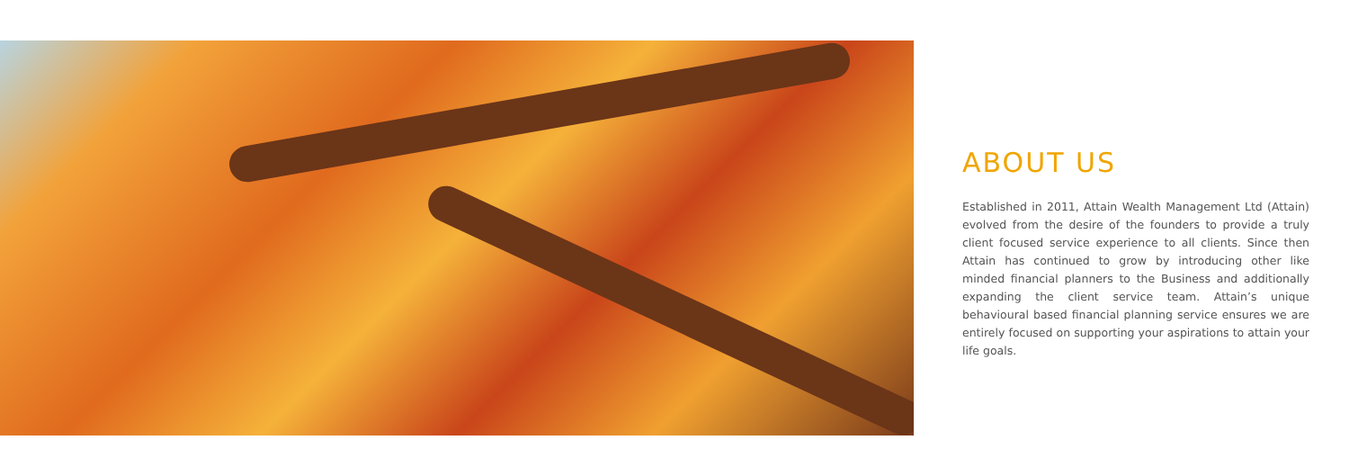ABOUT US
Established in 2011, Attain Wealth Management Ltd (Attain) evolved from the desire of the founders to provide a truly client focused service experience to all clients. Since then Attain has continued to grow by introducing other like minded financial planners to the Business and additionally expanding the client service team. Attain’s unique behavioural based financial planning service ensures we are entirely focused on supporting your aspirations to attain your life goals.